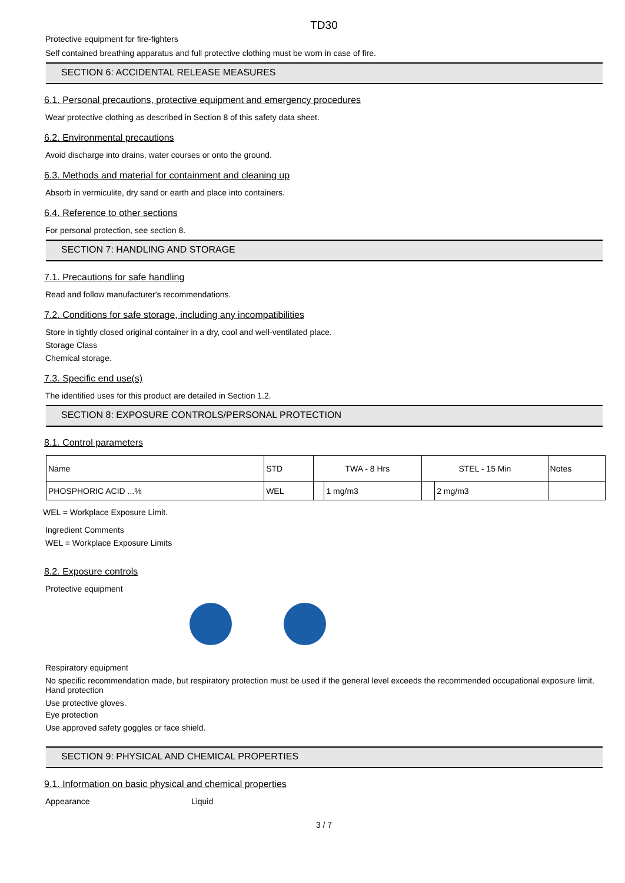TD30
Protective equipment for fire-fighters
Self contained breathing apparatus and full protective clothing must be worn in case of fire.
SECTION 6: ACCIDENTAL RELEASE MEASURES
6.1. Personal precautions, protective equipment and emergency procedures
Wear protective clothing as described in Section 8 of this safety data sheet.
6.2. Environmental precautions
Avoid discharge into drains, water courses or onto the ground.
6.3. Methods and material for containment and cleaning up
Absorb in vermiculite, dry sand or earth and place into containers.
6.4. Reference to other sections
For personal protection, see section 8.
SECTION 7: HANDLING AND STORAGE
7.1. Precautions for safe handling
Read and follow manufacturer's recommendations.
7.2. Conditions for safe storage, including any incompatibilities
Store in tightly closed original container in a dry, cool and well-ventilated place.
Storage Class
Chemical storage.
7.3. Specific end use(s)
The identified uses for this product are detailed in Section 1.2.
SECTION 8: EXPOSURE CONTROLS/PERSONAL PROTECTION
8.1. Control parameters
| Name | STD | TWA - 8 Hrs | | STEL - 15 Min | | Notes |
| PHOSPHORIC ACID ...% | WEL | | 1 mg/m3 | | 2 mg/m3 | |
WEL = Workplace Exposure Limit.
Ingredient Comments
WEL = Workplace Exposure Limits
8.2. Exposure controls
Protective equipment
Respiratory equipment
No specific recommendation made, but respiratory protection must be used if the general level exceeds the recommended occupational exposure limit.
Hand protection
Use protective gloves.
Eye protection
Use approved safety goggles or face shield.
SECTION 9: PHYSICAL AND CHEMICAL PROPERTIES
9.1. Information on basic physical and chemical properties
Appearance Liquid
3 / 7